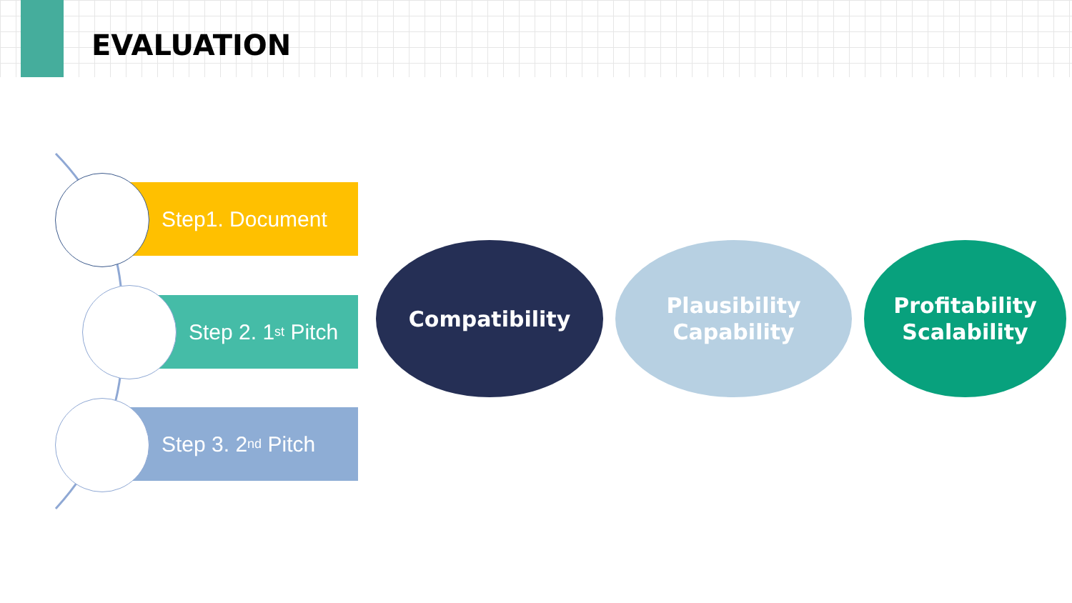EVALUATION
Step1. Document
Step 2. 1<sup>st</sup> Pitch
Step 3. 2<sup>nd</sup> Pitch
Compatibility
Plausibility
Capability
Profitability
Scalability